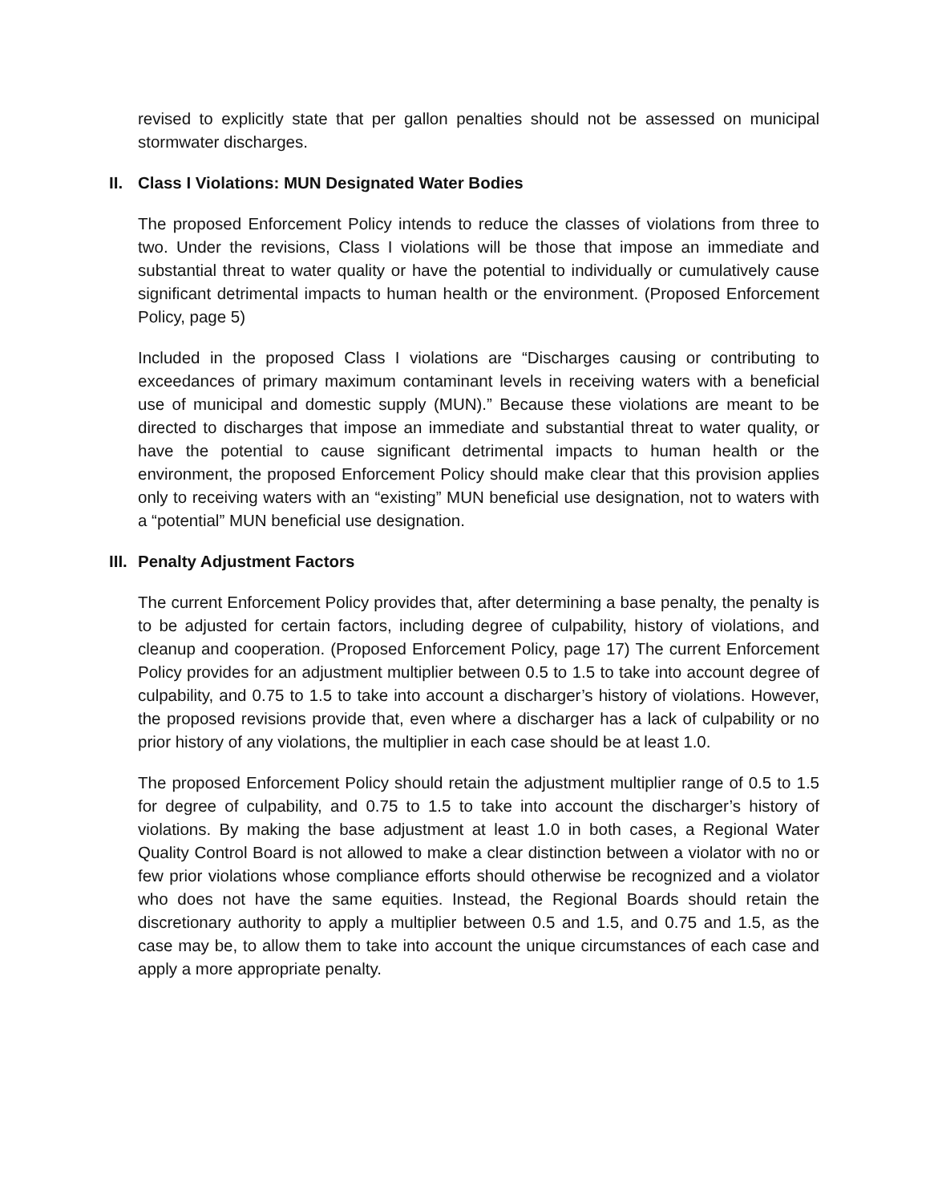revised to explicitly state that per gallon penalties should not be assessed on municipal stormwater discharges.
II. Class I Violations: MUN Designated Water Bodies
The proposed Enforcement Policy intends to reduce the classes of violations from three to two. Under the revisions, Class I violations will be those that impose an immediate and substantial threat to water quality or have the potential to individually or cumulatively cause significant detrimental impacts to human health or the environment. (Proposed Enforcement Policy, page 5)
Included in the proposed Class I violations are “Discharges causing or contributing to exceedances of primary maximum contaminant levels in receiving waters with a beneficial use of municipal and domestic supply (MUN).” Because these violations are meant to be directed to discharges that impose an immediate and substantial threat to water quality, or have the potential to cause significant detrimental impacts to human health or the environment, the proposed Enforcement Policy should make clear that this provision applies only to receiving waters with an “existing” MUN beneficial use designation, not to waters with a “potential” MUN beneficial use designation.
III. Penalty Adjustment Factors
The current Enforcement Policy provides that, after determining a base penalty, the penalty is to be adjusted for certain factors, including degree of culpability, history of violations, and cleanup and cooperation. (Proposed Enforcement Policy, page 17) The current Enforcement Policy provides for an adjustment multiplier between 0.5 to 1.5 to take into account degree of culpability, and 0.75 to 1.5 to take into account a discharger’s history of violations. However, the proposed revisions provide that, even where a discharger has a lack of culpability or no prior history of any violations, the multiplier in each case should be at least 1.0.
The proposed Enforcement Policy should retain the adjustment multiplier range of 0.5 to 1.5 for degree of culpability, and 0.75 to 1.5 to take into account the discharger’s history of violations. By making the base adjustment at least 1.0 in both cases, a Regional Water Quality Control Board is not allowed to make a clear distinction between a violator with no or few prior violations whose compliance efforts should otherwise be recognized and a violator who does not have the same equities. Instead, the Regional Boards should retain the discretionary authority to apply a multiplier between 0.5 and 1.5, and 0.75 and 1.5, as the case may be, to allow them to take into account the unique circumstances of each case and apply a more appropriate penalty.